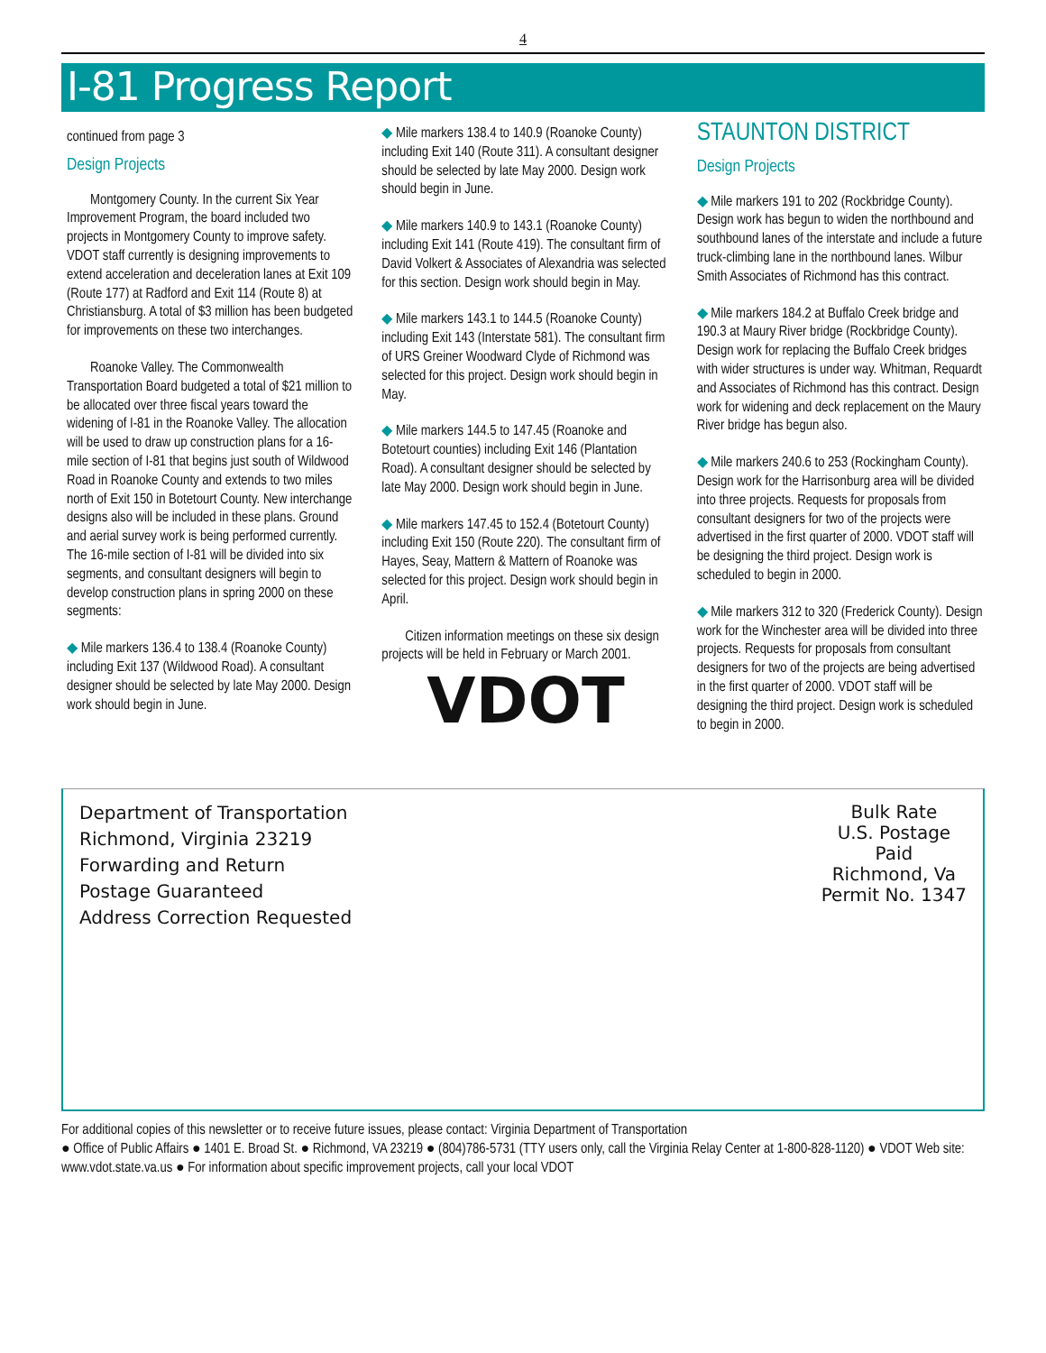4
I-81 Progress Report
continued from page 3
Design Projects
Montgomery County. In the current Six Year Improvement Program, the board included two projects in Montgomery County to improve safety. VDOT staff currently is designing improvements to extend acceleration and deceleration lanes at Exit 109 (Route 177) at Radford and Exit 114 (Route 8) at Christiansburg. A total of $3 million has been budgeted for improvements on these two interchanges.
Roanoke Valley. The Commonwealth Transportation Board budgeted a total of $21 million to be allocated over three fiscal years toward the widening of I-81 in the Roanoke Valley. The allocation will be used to draw up construction plans for a 16-mile section of I-81 that begins just south of Wildwood Road in Roanoke County and extends to two miles north of Exit 150 in Botetourt County. New interchange designs also will be included in these plans. Ground and aerial survey work is being performed currently. The 16-mile section of I-81 will be divided into six segments, and consultant designers will begin to develop construction plans in spring 2000 on these segments:
◆ Mile markers 136.4 to 138.4 (Roanoke County) including Exit 137 (Wildwood Road). A consultant designer should be selected by late May 2000. Design work should begin in June.
◆ Mile markers 138.4 to 140.9 (Roanoke County) including Exit 140 (Route 311). A consultant designer should be selected by late May 2000. Design work should begin in June.
◆ Mile markers 140.9 to 143.1 (Roanoke County) including Exit 141 (Route 419). The consultant firm of David Volkert & Associates of Alexandria was selected for this section. Design work should begin in May.
◆ Mile markers 143.1 to 144.5 (Roanoke County) including Exit 143 (Interstate 581). The consultant firm of URS Greiner Woodward Clyde of Richmond was selected for this project. Design work should begin in May.
◆ Mile markers 144.5 to 147.45 (Roanoke and Botetourt counties) including Exit 146 (Plantation Road). A consultant designer should be selected by late May 2000. Design work should begin in June.
◆ Mile markers 147.45 to 152.4 (Botetourt County) including Exit 150 (Route 220). The consultant firm of Hayes, Seay, Mattern & Mattern of Roanoke was selected for this project. Design work should begin in April.
Citizen information meetings on these six design projects will be held in February or March 2001.
VDOT
STAUNTON DISTRICT
Design Projects
◆ Mile markers 191 to 202 (Rockbridge County). Design work has begun to widen the northbound and southbound lanes of the interstate and include a future truck-climbing lane in the northbound lanes. Wilbur Smith Associates of Richmond has this contract.
◆ Mile markers 184.2 at Buffalo Creek bridge and 190.3 at Maury River bridge (Rockbridge County). Design work for replacing the Buffalo Creek bridges with wider structures is under way. Whitman, Requardt and Associates of Richmond has this contract. Design work for widening and deck replacement on the Maury River bridge has begun also.
◆ Mile markers 240.6 to 253 (Rockingham County). Design work for the Harrisonburg area will be divided into three projects. Requests for proposals from consultant designers for two of the projects were advertised in the first quarter of 2000. VDOT staff will be designing the third project. Design work is scheduled to begin in 2000.
◆ Mile markers 312 to 320 (Frederick County). Design work for the Winchester area will be divided into three projects. Requests for proposals from consultant designers for two of the projects are being advertised in the first quarter of 2000. VDOT staff will be designing the third project. Design work is scheduled to begin in 2000.
Department of Transportation
Richmond, Virginia 23219
Forwarding and Return
Postage Guaranteed
Address Correction Requested
Bulk Rate
U.S. Postage
Paid
Richmond, Va
Permit No. 1347
For additional copies of this newsletter or to receive future issues, please contact: Virginia Department of Transportation
● Office of Public Affairs ● 1401 E. Broad St. ● Richmond, VA 23219 ● (804)786-5731 (TTY users only, call the Virginia Relay Center at 1-800-828-1120) ● VDOT Web site: www.vdot.state.va.us ● For information about specific improvement projects, call your local VDOT